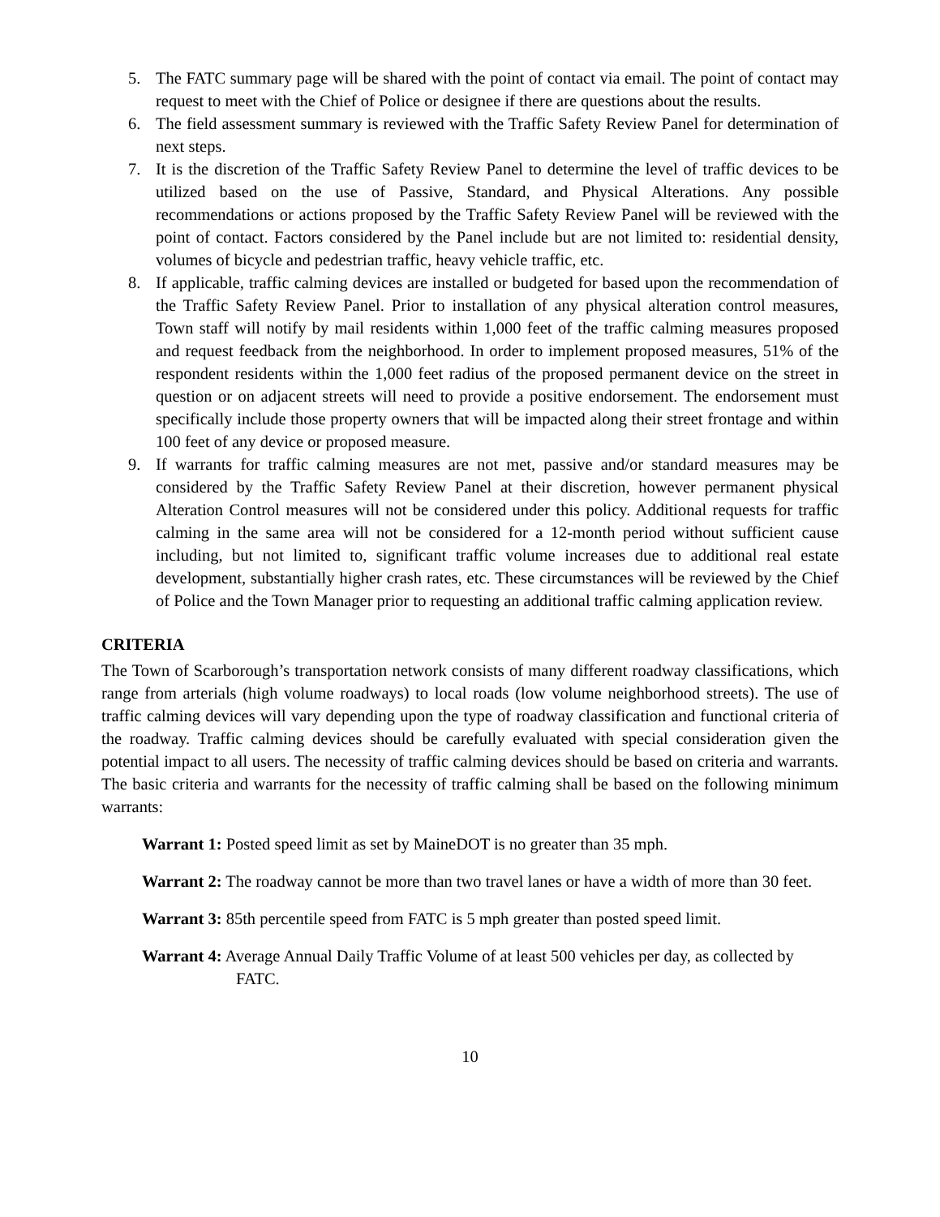5. The FATC summary page will be shared with the point of contact via email. The point of contact may request to meet with the Chief of Police or designee if there are questions about the results.
6. The field assessment summary is reviewed with the Traffic Safety Review Panel for determination of next steps.
7. It is the discretion of the Traffic Safety Review Panel to determine the level of traffic devices to be utilized based on the use of Passive, Standard, and Physical Alterations. Any possible recommendations or actions proposed by the Traffic Safety Review Panel will be reviewed with the point of contact. Factors considered by the Panel include but are not limited to: residential density, volumes of bicycle and pedestrian traffic, heavy vehicle traffic, etc.
8. If applicable, traffic calming devices are installed or budgeted for based upon the recommendation of the Traffic Safety Review Panel. Prior to installation of any physical alteration control measures, Town staff will notify by mail residents within 1,000 feet of the traffic calming measures proposed and request feedback from the neighborhood. In order to implement proposed measures, 51% of the respondent residents within the 1,000 feet radius of the proposed permanent device on the street in question or on adjacent streets will need to provide a positive endorsement. The endorsement must specifically include those property owners that will be impacted along their street frontage and within 100 feet of any device or proposed measure.
9. If warrants for traffic calming measures are not met, passive and/or standard measures may be considered by the Traffic Safety Review Panel at their discretion, however permanent physical Alteration Control measures will not be considered under this policy. Additional requests for traffic calming in the same area will not be considered for a 12-month period without sufficient cause including, but not limited to, significant traffic volume increases due to additional real estate development, substantially higher crash rates, etc. These circumstances will be reviewed by the Chief of Police and the Town Manager prior to requesting an additional traffic calming application review.
CRITERIA
The Town of Scarborough’s transportation network consists of many different roadway classifications, which range from arterials (high volume roadways) to local roads (low volume neighborhood streets). The use of traffic calming devices will vary depending upon the type of roadway classification and functional criteria of the roadway. Traffic calming devices should be carefully evaluated with special consideration given the potential impact to all users. The necessity of traffic calming devices should be based on criteria and warrants. The basic criteria and warrants for the necessity of traffic calming shall be based on the following minimum warrants:
Warrant 1: Posted speed limit as set by MaineDOT is no greater than 35 mph.
Warrant 2: The roadway cannot be more than two travel lanes or have a width of more than 30 feet.
Warrant 3: 85th percentile speed from FATC is 5 mph greater than posted speed limit.
Warrant 4: Average Annual Daily Traffic Volume of at least 500 vehicles per day, as collected by FATC.
10